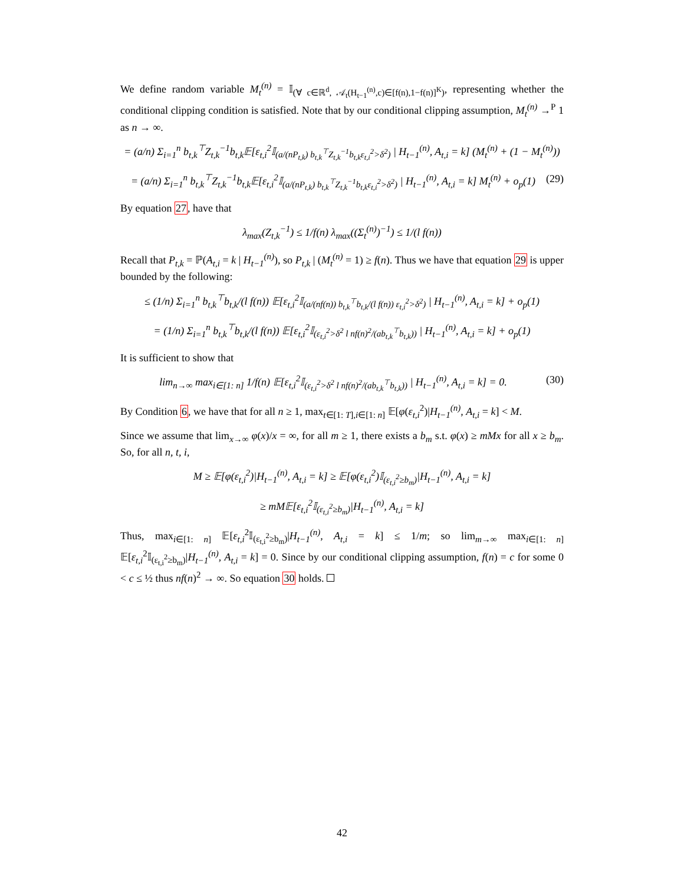We define random variable M<sub>t</sub><sup>(n)</sup> = 𝕀<sub>(∀ c∈ℝ<sup>d</sup>, 𝒜<sub>t</sub>(H<sub>t−1</sub><sup>(n)</sup>,c)∈[f(n),1−f(n)]<sup>K</sup>)</sub>, representing whether the conditional clipping condition is satisfied. Note that by our conditional clipping assumption, M<sub>t</sub><sup>(n)</sup> →<sup>P</sup> 1 as n → ∞.
= (a/n) Σ<sub>i=1</sub><sup>n</sup> b<sub>t,k</sub><sup>⊤</sup>Z<sub>t,k</sub><sup>−1</sup>b<sub>t,k</sub>𝔼[ε<sub>t,i</sub><sup>2</sup>𝕀<sub>(a/(nP<sub>t,k</sub>) b<sub>t,k</sub><sup>⊤</sup>Z<sub>t,k</sub><sup>−1</sup>b<sub>t,k</sub>ε<sub>t,i</sub><sup>2</sup>>δ<sup>2</sup>)</sub> | H<sub>t−1</sub><sup>(n)</sup>, A<sub>t,i</sub> = k] (M<sub>t</sub><sup>(n)</sup> + (1 − M<sub>t</sub><sup>(n)</sup>))
= (a/n) Σ<sub>i=1</sub><sup>n</sup> b<sub>t,k</sub><sup>⊤</sup>Z<sub>t,k</sub><sup>−1</sup>b<sub>t,k</sub>𝔼[ε<sub>t,i</sub><sup>2</sup>𝕀<sub>(a/(nP<sub>t,k</sub>) b<sub>t,k</sub><sup>⊤</sup>Z<sub>t,k</sub><sup>−1</sup>b<sub>t,k</sub>ε<sub>t,i</sub><sup>2</sup>>δ<sup>2</sup>)</sub> | H<sub>t−1</sub><sup>(n)</sup>, A<sub>t,i</sub> = k] M<sub>t</sub><sup>(n)</sup> + o<sub>p</sub>(1) (29)
By equation 27, have that
λ<sub>max</sub>(Z<sub>t,k</sub><sup>−1</sup>) ≤ 1/f(n) λ<sub>max</sub>((Σ<sub>t</sub><sup>(n)</sup>)<sup>−1</sup>) ≤ 1/(l f(n))
Recall that P<sub>t,k</sub> = ℙ(A<sub>t,i</sub> = k | H<sub>t−1</sub><sup>(n)</sup>), so P<sub>t,k</sub> | (M<sub>t</sub><sup>(n)</sup> = 1) ≥ f(n). Thus we have that equation 29 is upper bounded by the following:
≤ (1/n) Σ<sub>i=1</sub><sup>n</sup> b<sub>t,k</sub><sup>⊤</sup>b<sub>t,k</sub>/(l f(n)) 𝔼[ε<sub>t,i</sub><sup>2</sup>𝕀<sub>(a/(nf(n)) b<sub>t,k</sub><sup>⊤</sup>b<sub>t,k</sub>/(l f(n)) ε<sub>t,i</sub><sup>2</sup>>δ<sup>2</sup>)</sub> | H<sub>t−1</sub><sup>(n)</sup>, A<sub>t,i</sub> = k] + o<sub>p</sub>(1)
= (1/n) Σ<sub>i=1</sub><sup>n</sup> b<sub>t,k</sub><sup>⊤</sup>b<sub>t,k</sub>/(l f(n)) 𝔼[ε<sub>t,i</sub><sup>2</sup>𝕀<sub>(ε<sub>t,i</sub><sup>2</sup>>δ<sup>2</sup> l nf(n)<sup>2</sup>/(ab<sub>t,k</sub><sup>⊤</sup>b<sub>t,k</sub>))</sub> | H<sub>t−1</sub><sup>(n)</sup>, A<sub>t,i</sub> = k] + o<sub>p</sub>(1)
It is sufficient to show that
lim<sub>n→∞</sub> max<sub>i∈[1: n]</sub> 1/f(n) 𝔼[ε<sub>t,i</sub><sup>2</sup>𝕀<sub>(ε<sub>t,i</sub><sup>2</sup>>δ<sup>2</sup> l nf(n)<sup>2</sup>/(ab<sub>t,k</sub><sup>⊤</sup>b<sub>t,k</sub>))</sub> | H<sub>t−1</sub><sup>(n)</sup>, A<sub>t,i</sub> = k] = 0. (30)
By Condition 6, we have that for all n ≥ 1, max<sub>t∈[1: T],i∈[1: n]</sub> 𝔼[φ(ε<sub>t,i</sub><sup>2</sup>)|H<sub>t−1</sub><sup>(n)</sup>, A<sub>t,i</sub> = k] < M.
Since we assume that lim<sub>x→∞</sub> φ(x)/x = ∞, for all m ≥ 1, there exists a b<sub>m</sub> s.t. φ(x) ≥ mMx for all x ≥ b<sub>m</sub>. So, for all n, t, i,
M ≥ 𝔼[φ(ε<sub>t,i</sub><sup>2</sup>)|H<sub>t−1</sub><sup>(n)</sup>, A<sub>t,i</sub> = k] ≥ 𝔼[φ(ε<sub>t,i</sub><sup>2</sup>)𝕀<sub>(ε<sub>t,i</sub><sup>2</sup>≥b<sub>m</sub>)</sub>|H<sub>t−1</sub><sup>(n)</sup>, A<sub>t,i</sub> = k]
≥ mM𝔼[ε<sub>t,i</sub><sup>2</sup>𝕀<sub>(ε<sub>t,i</sub><sup>2</sup>≥b<sub>m</sub>)</sub>|H<sub>t−1</sub><sup>(n)</sup>, A<sub>t,i</sub> = k]
Thus, max<sub>i∈[1: n]</sub> 𝔼[ε<sub>t,i</sub><sup>2</sup>𝕀<sub>(ε<sub>t,i</sub><sup>2</sup>≥b<sub>m</sub>)</sub>|H<sub>t−1</sub><sup>(n)</sup>, A<sub>t,i</sub> = k] ≤ 1/m; so lim<sub>m→∞</sub> max<sub>i∈[1: n]</sub> 𝔼[ε<sub>t,i</sub><sup>2</sup>𝕀<sub>(ε<sub>t,i</sub><sup>2</sup>≥b<sub>m</sub>)</sub>|H<sub>t−1</sub><sup>(n)</sup>, A<sub>t,i</sub> = k] = 0. Since by our conditional clipping assumption, f(n) = c for some 0 < c ≤ ½ thus nf(n)<sup>2</sup> → ∞. So equation 30 holds.
42